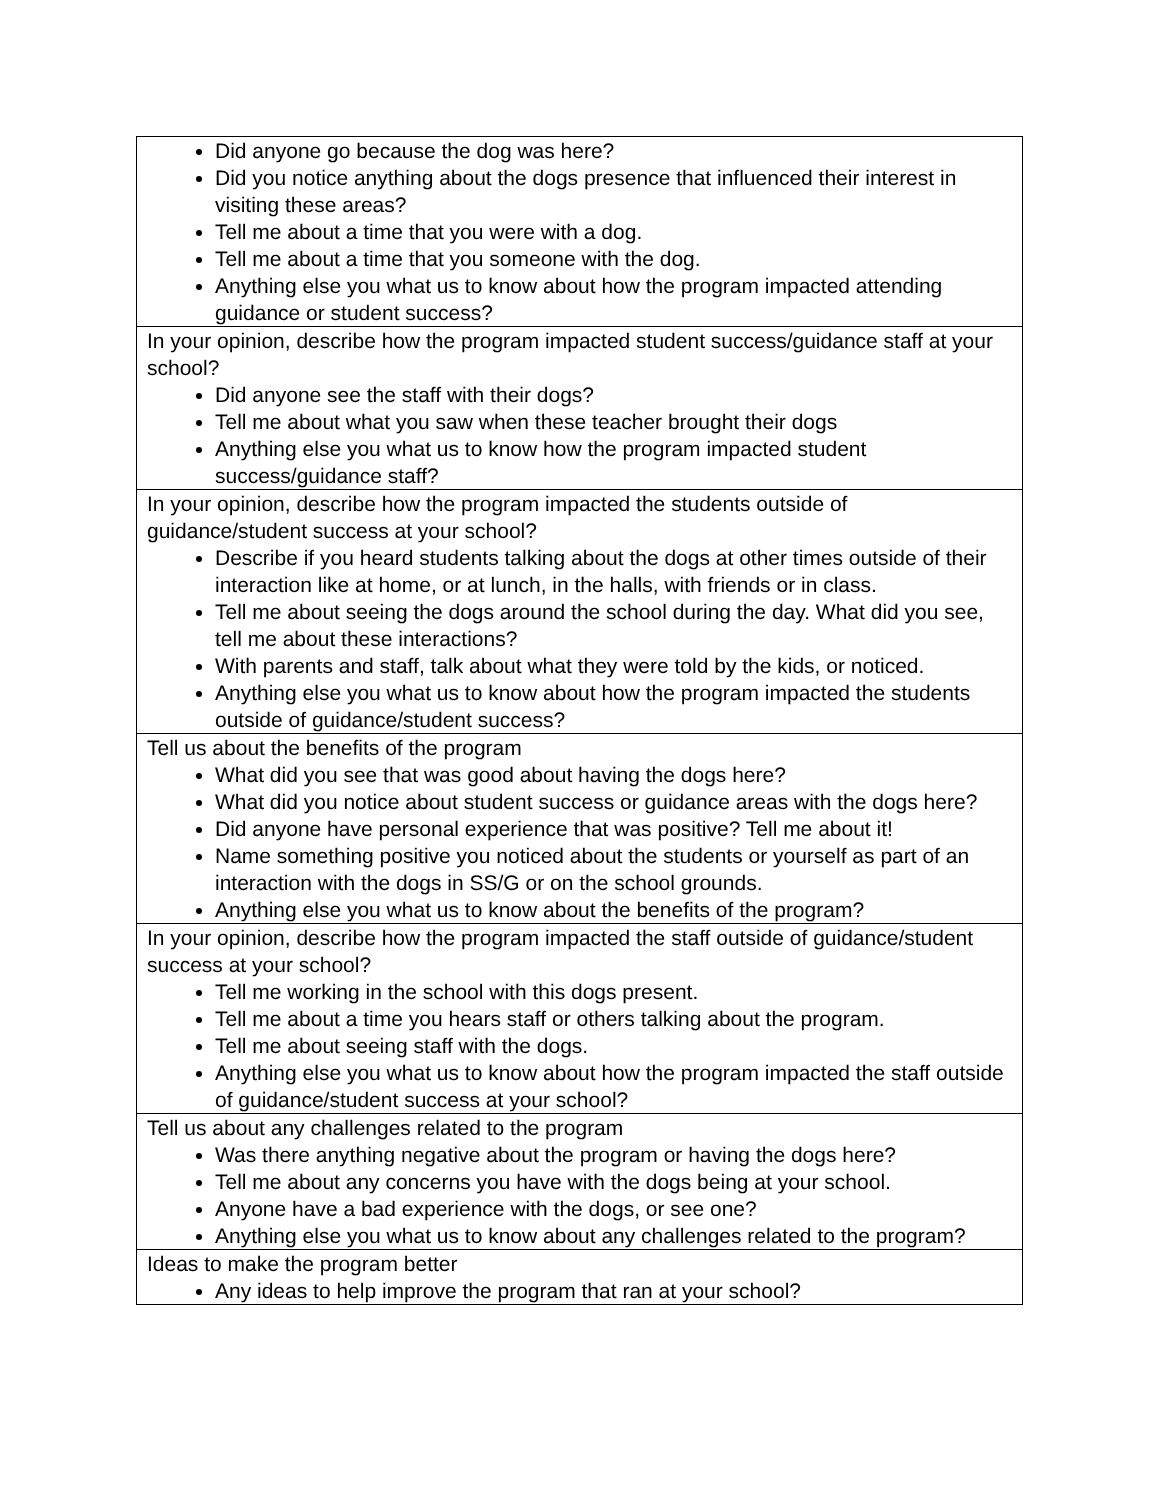| Did anyone go because the dog was here? Did you notice anything about the dogs presence that influenced their interest in visiting these areas? Tell me about a time that you were with a dog. Tell me about a time that you someone with the dog. Anything else you what us to know about how the program impacted attending guidance or student success? |
| In your opinion, describe how the program impacted student success/guidance staff at your school? Did anyone see the staff with their dogs? Tell me about what you saw when these teacher brought their dogs Anything else you what us to know how the program impacted student success/guidance staff? |
| In your opinion, describe how the program impacted the students outside of guidance/student success at your school? Describe if you heard students talking about the dogs at other times outside of their interaction like at home, or at lunch, in the halls, with friends or in class. Tell me about seeing the dogs around the school during the day. What did you see, tell me about these interactions? With parents and staff, talk about what they were told by the kids, or noticed. Anything else you what us to know about how the program impacted the students outside of guidance/student success? |
| Tell us about the benefits of the program What did you see that was good about having the dogs here? What did you notice about student success or guidance areas with the dogs here? Did anyone have personal experience that was positive? Tell me about it! Name something positive you noticed about the students or yourself as part of an interaction with the dogs in SS/G or on the school grounds. Anything else you what us to know about the benefits of the program? |
| In your opinion, describe how the program impacted the staff outside of guidance/student success at your school? Tell me working in the school with this dogs present. Tell me about a time you hears staff or others talking about the program. Tell me about seeing staff with the dogs. Anything else you what us to know about how the program impacted the staff outside of guidance/student success at your school? |
| Tell us about any challenges related to the program Was there anything negative about the program or having the dogs here? Tell me about any concerns you have with the dogs being at your school. Anyone have a bad experience with the dogs, or see one? Anything else you what us to know about any challenges related to the program? |
| Ideas to make the program better Any ideas to help improve the program that ran at your school? |